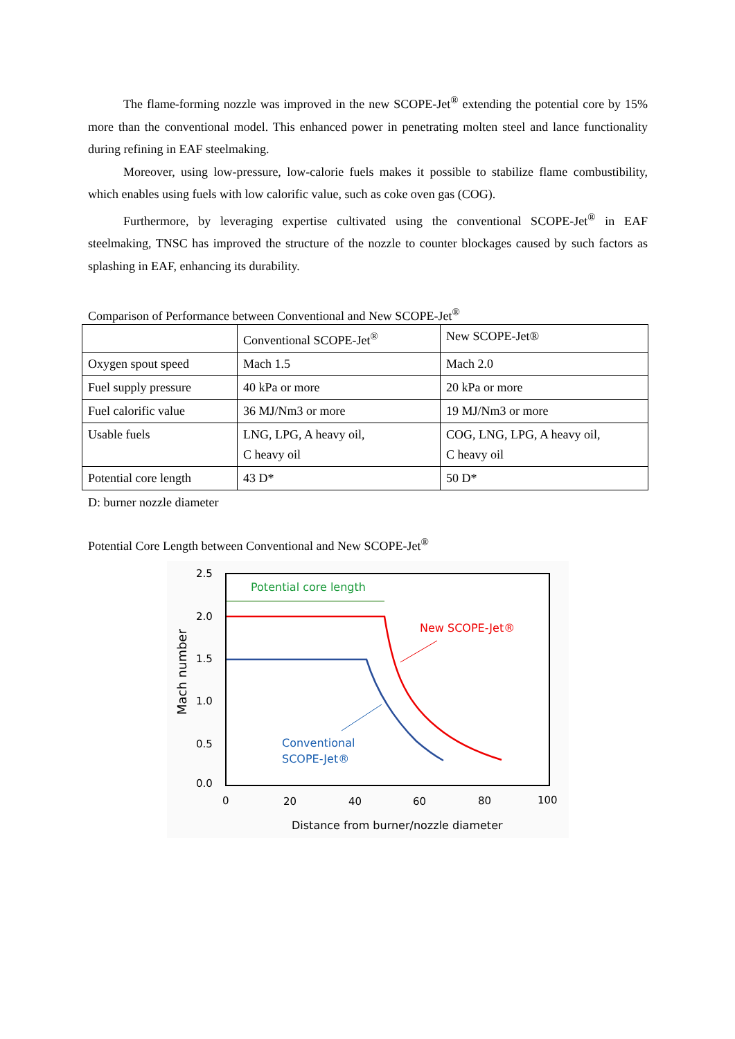The flame-forming nozzle was improved in the new SCOPE-Jet<sup>®</sup> extending the potential core by 15% more than the conventional model. This enhanced power in penetrating molten steel and lance functionality during refining in EAF steelmaking.
Moreover, using low-pressure, low-calorie fuels makes it possible to stabilize flame combustibility, which enables using fuels with low calorific value, such as coke oven gas (COG).
Furthermore, by leveraging expertise cultivated using the conventional SCOPE-Jet<sup>®</sup> in EAF steelmaking, TNSC has improved the structure of the nozzle to counter blockages caused by such factors as splashing in EAF, enhancing its durability.
Comparison of Performance between Conventional and New SCOPE-Jet<sup>®</sup>
| | Conventional SCOPE-Jet<sup>®</sup> | New SCOPE-Jet® |
| Oxygen spout speed | Mach 1.5 | Mach 2.0 |
| Fuel supply pressure | 40 kPa or more | 20 kPa or more |
| Fuel calorific value | 36 MJ/Nm3 or more | 19 MJ/Nm3 or more |
| Usable fuels | LNG, LPG, A heavy oil, C heavy oil | COG, LNG, LPG, A heavy oil, C heavy oil |
| Potential core length | 43 D* | 50 D* |
D: burner nozzle diameter
Potential Core Length between Conventional and New SCOPE-Jet<sup>®</sup>
2.5
2.0
1.5
1.0
0.5
0.0
0
20
40
60
80
100
Distance from burner/nozzle diameter
Mach number
Potential core length
New SCOPE-Jet®
Conventional
SCOPE-Jet®